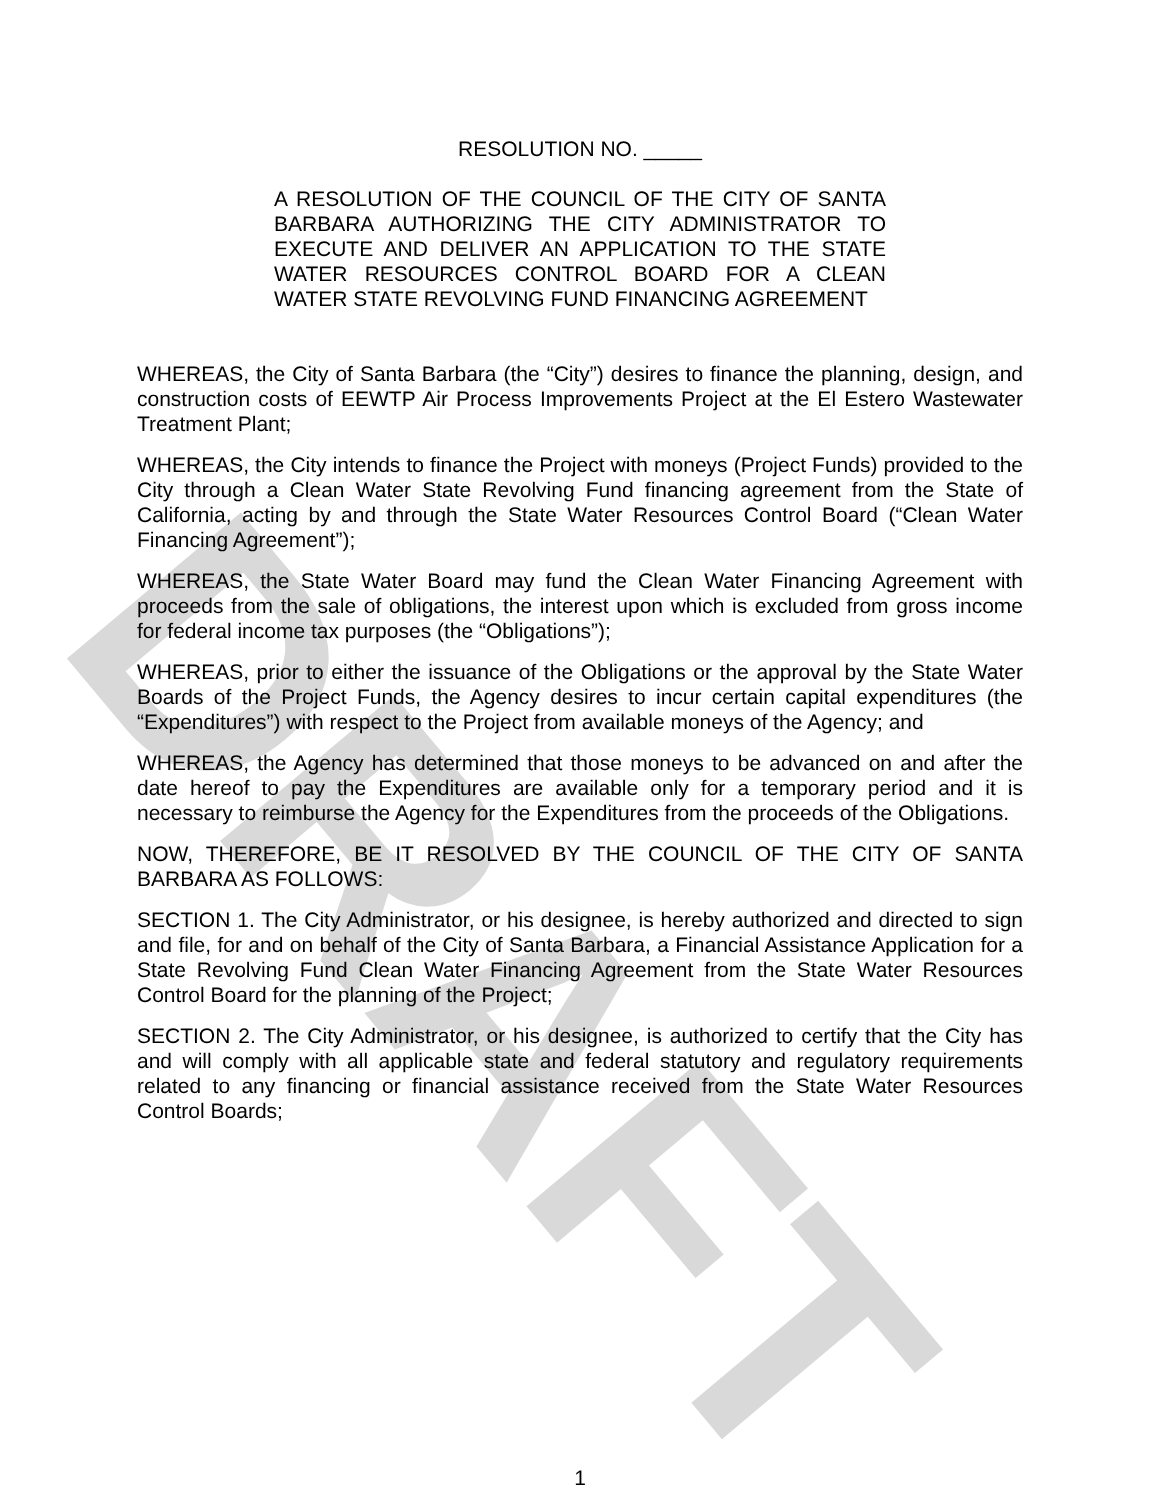DRAFT
RESOLUTION NO. _____
A RESOLUTION OF THE COUNCIL OF THE CITY OF SANTA BARBARA AUTHORIZING THE CITY ADMINISTRATOR TO EXECUTE AND DELIVER AN APPLICATION TO THE STATE WATER RESOURCES CONTROL BOARD FOR A CLEAN WATER STATE REVOLVING FUND FINANCING AGREEMENT
WHEREAS, the City of Santa Barbara (the “City”) desires to finance the planning, design, and construction costs of EEWTP Air Process Improvements Project at the El Estero Wastewater Treatment Plant;
WHEREAS, the City intends to finance the Project with moneys (Project Funds) provided to the City through a Clean Water State Revolving Fund financing agreement from the State of California, acting by and through the State Water Resources Control Board (“Clean Water Financing Agreement”);
WHEREAS, the State Water Board may fund the Clean Water Financing Agreement with proceeds from the sale of obligations, the interest upon which is excluded from gross income for federal income tax purposes (the “Obligations”);
WHEREAS, prior to either the issuance of the Obligations or the approval by the State Water Boards of the Project Funds, the Agency desires to incur certain capital expenditures (the “Expenditures”) with respect to the Project from available moneys of the Agency; and
WHEREAS, the Agency has determined that those moneys to be advanced on and after the date hereof to pay the Expenditures are available only for a temporary period and it is necessary to reimburse the Agency for the Expenditures from the proceeds of the Obligations.
NOW, THEREFORE, BE IT RESOLVED BY THE COUNCIL OF THE CITY OF SANTA BARBARA AS FOLLOWS:
SECTION 1. The City Administrator, or his designee, is hereby authorized and directed to sign and file, for and on behalf of the City of Santa Barbara, a Financial Assistance Application for a State Revolving Fund Clean Water Financing Agreement from the State Water Resources Control Board for the planning of the Project;
SECTION 2. The City Administrator, or his designee, is authorized to certify that the City has and will comply with all applicable state and federal statutory and regulatory requirements related to any financing or financial assistance received from the State Water Resources Control Boards;
1